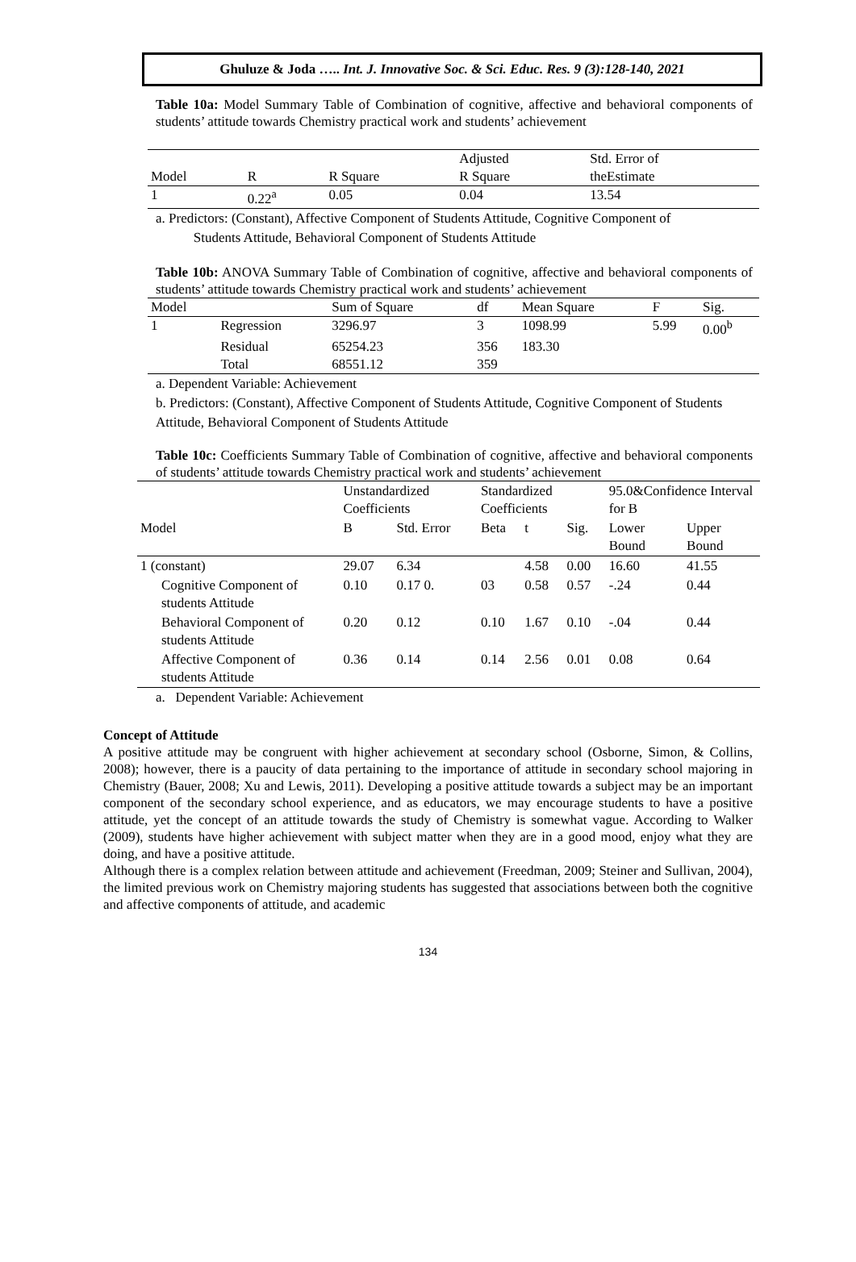Ghuluze & Joda ….. Int. J. Innovative Soc. & Sci. Educ. Res. 9 (3):128-140, 2021
Table 10a: Model Summary Table of Combination of cognitive, affective and behavioral components of students’ attitude towards Chemistry practical work and students’ achievement
| | | | Adjusted | Std. Error of |
| --- | --- | --- | --- | --- |
| Model | R | R Square | R Square | theEstimate |
| 1 | 0.22<sup>a</sup> | 0.05 | 0.04 | 13.54 |
a. Predictors: (Constant), Affective Component of Students Attitude, Cognitive Component of
Students Attitude, Behavioral Component of Students Attitude
Table 10b: ANOVA Summary Table of Combination of cognitive, affective and behavioral components of students’ attitude towards Chemistry practical work and students’ achievement
| Model | | Sum of Square | df | Mean Square | F | Sig. |
| --- | --- | --- | --- | --- | --- | --- |
| 1 | Regression | 3296.97 | 3 | 1098.99 | 5.99 | 0.00<sup>b</sup> |
| | Residual | 65254.23 | 356 | 183.30 | | |
| | Total | 68551.12 | 359 | | | |
a. Dependent Variable: Achievement
b. Predictors: (Constant), Affective Component of Students Attitude, Cognitive Component of Students
Attitude, Behavioral Component of Students Attitude
Table 10c: Coefficients Summary Table of Combination of cognitive, affective and behavioral components of students’ attitude towards Chemistry practical work and students’ achievement
| | Unstandardized Coefficients | | Standardized Coefficients | | | 95.0&Confidence Interval for B | |
| --- | --- | --- | --- | --- | --- | --- | --- |
| Model | B | Std. Error | Beta | t | Sig. | Lower Bound | Upper Bound |
| 1 (constant) | 29.07 | 6.34 | | 4.58 | 0.00 | 16.60 | 41.55 |
| Cognitive Component of students Attitude | 0.10 | 0.17 0. | 03 | 0.58 | 0.57 | -.24 | 0.44 |
| Behavioral Component of students Attitude | 0.20 | 0.12 | 0.10 | 1.67 | 0.10 | -.04 | 0.44 |
| Affective Component of students Attitude | 0.36 | 0.14 | 0.14 | 2.56 | 0.01 | 0.08 | 0.64 |
a. Dependent Variable: Achievement
Concept of Attitude
A positive attitude may be congruent with higher achievement at secondary school (Osborne, Simon, & Collins, 2008); however, there is a paucity of data pertaining to the importance of attitude in secondary school majoring in Chemistry (Bauer, 2008; Xu and Lewis, 2011). Developing a positive attitude towards a subject may be an important component of the secondary school experience, and as educators, we may encourage students to have a positive attitude, yet the concept of an attitude towards the study of Chemistry is somewhat vague. According to Walker (2009), students have higher achievement with subject matter when they are in a good mood, enjoy what they are doing, and have a positive attitude.
Although there is a complex relation between attitude and achievement (Freedman, 2009; Steiner and Sullivan, 2004), the limited previous work on Chemistry majoring students has suggested that associations between both the cognitive and affective components of attitude, and academic
134